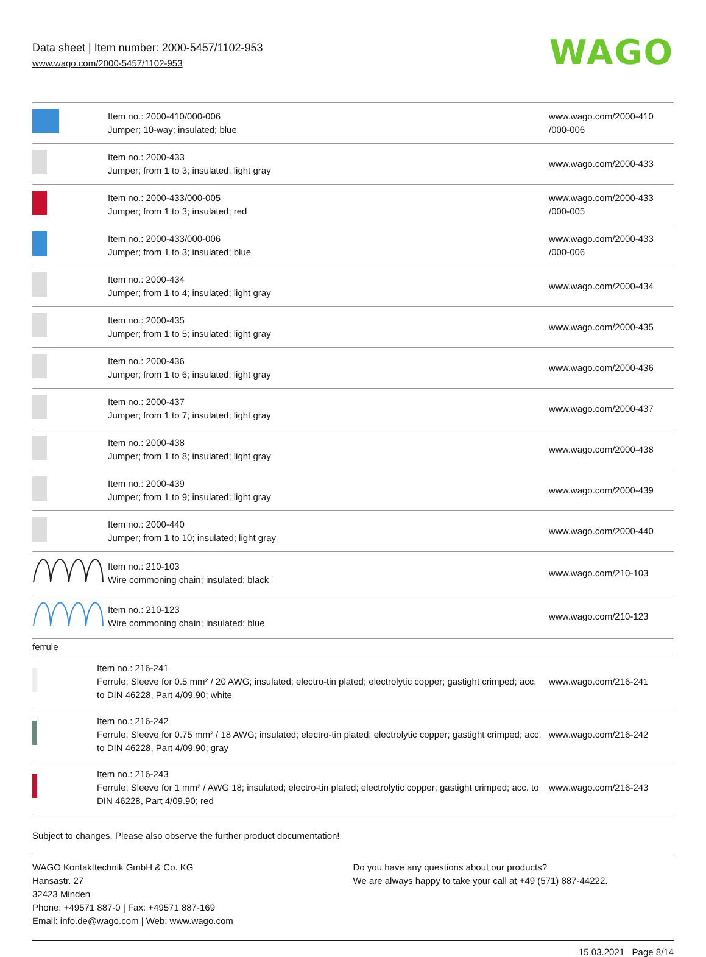Data sheet | Item number: 2000-5457/1102-953
www.wago.com/2000-5457/1102-953
WAGO
| | Item no.: 2000-410/000-006 Jumper; 10-way; insulated; blue | www.wago.com/2000-410 /000-006 |
| | Item no.: 2000-433 Jumper; from 1 to 3; insulated; light gray | www.wago.com/2000-433 |
| | Item no.: 2000-433/000-005 Jumper; from 1 to 3; insulated; red | www.wago.com/2000-433 /000-005 |
| | Item no.: 2000-433/000-006 Jumper; from 1 to 3; insulated; blue | www.wago.com/2000-433 /000-006 |
| | Item no.: 2000-434 Jumper; from 1 to 4; insulated; light gray | www.wago.com/2000-434 |
| | Item no.: 2000-435 Jumper; from 1 to 5; insulated; light gray | www.wago.com/2000-435 |
| | Item no.: 2000-436 Jumper; from 1 to 6; insulated; light gray | www.wago.com/2000-436 |
| | Item no.: 2000-437 Jumper; from 1 to 7; insulated; light gray | www.wago.com/2000-437 |
| | Item no.: 2000-438 Jumper; from 1 to 8; insulated; light gray | www.wago.com/2000-438 |
| | Item no.: 2000-439 Jumper; from 1 to 9; insulated; light gray | www.wago.com/2000-439 |
| | Item no.: 2000-440 Jumper; from 1 to 10; insulated; light gray | www.wago.com/2000-440 |
| | Item no.: 210-103 Wire commoning chain; insulated; black | www.wago.com/210-103 |
| | Item no.: 210-123 Wire commoning chain; insulated; blue | www.wago.com/210-123 |
| ferrule | | |
| | Item no.: 216-241 Ferrule; Sleeve for 0.5 mm² / 20 AWG; insulated; electro-tin plated; electrolytic copper; gastight crimped; acc. to DIN 46228, Part 4/09.90; white | www.wago.com/216-241 |
| | Item no.: 216-242 Ferrule; Sleeve for 0.75 mm² / 18 AWG; insulated; electro-tin plated; electrolytic copper; gastight crimped; acc. to DIN 46228, Part 4/09.90; gray | www.wago.com/216-242 |
| | Item no.: 216-243 Ferrule; Sleeve for 1 mm² / AWG 18; insulated; electro-tin plated; electrolytic copper; gastight crimped; acc. to DIN 46228, Part 4/09.90; red | www.wago.com/216-243 |
Subject to changes. Please also observe the further product documentation!
WAGO Kontakttechnik GmbH & Co. KG
Hansastr. 27
32423 Minden
Phone: +49571 887-0 | Fax: +49571 887-169
Email: info.de@wago.com | Web: www.wago.com
Do you have any questions about our products?
We are always happy to take your call at +49 (571) 887-44222.
15.03.2021 Page 8/14